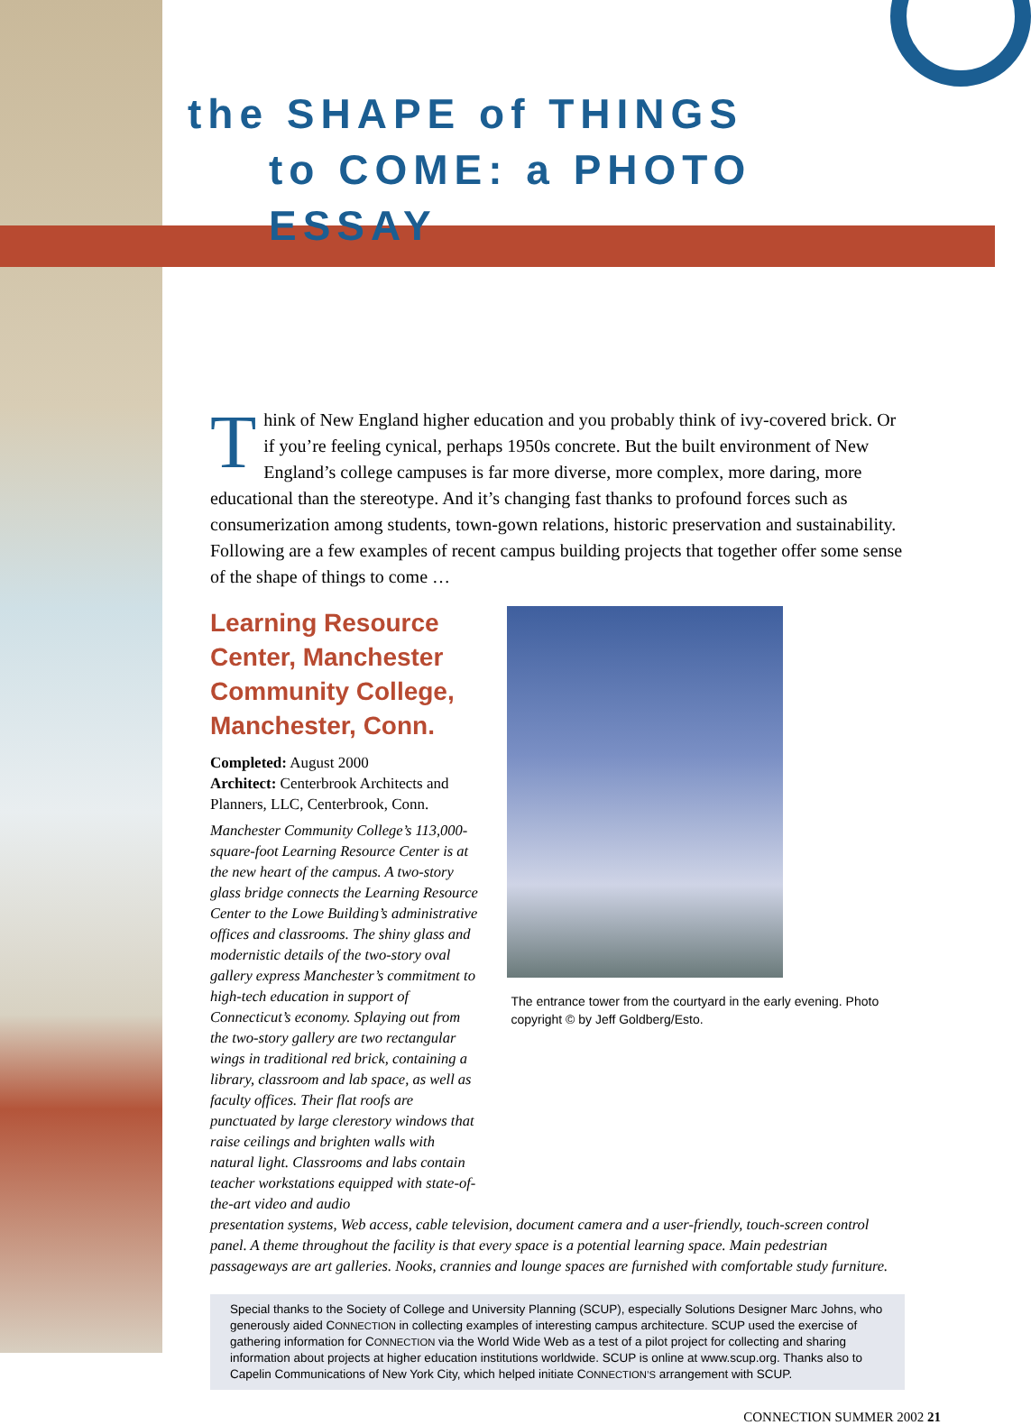the SHAPE of THINGS
to COME: a PHOTO ESSAY
Think of New England higher education and you probably think of ivy-covered brick. Or if you’re feeling cynical, perhaps 1950s concrete. But the built environment of New England’s college campuses is far more diverse, more complex, more daring, more educational than the stereotype. And it’s changing fast thanks to profound forces such as consumerization among students, town-gown relations, historic preservation and sustainability. Following are a few examples of recent campus building projects that together offer some sense of the shape of things to come …
Learning Resource Center, Manchester Community College, Manchester, Conn.
Completed: August 2000
Architect: Centerbrook Architects and Planners, LLC, Centerbrook, Conn.
Manchester Community College’s 113,000-square-foot Learning Resource Center is at the new heart of the campus. A two-story glass bridge connects the Learning Resource Center to the Lowe Building’s administrative offices and classrooms. The shiny glass and modernistic details of the two-story oval gallery express Manchester’s commitment to high-tech education in support of Connecticut’s economy. Splaying out from the two-story gallery are two rectangular wings in traditional red brick, containing a library, classroom and lab space, as well as faculty offices. Their flat roofs are punctuated by large clerestory windows that raise ceilings and brighten walls with natural light. Classrooms and labs contain teacher workstations equipped with state-of-the-art video and audio
The entrance tower from the courtyard in the early evening. Photo copyright © by Jeff Goldberg/Esto.
presentation systems, Web access, cable television, document camera and a user-friendly, touch-screen control panel. A theme throughout the facility is that every space is a potential learning space. Main pedestrian passageways are art galleries. Nooks, crannies and lounge spaces are furnished with comfortable study furniture.
Special thanks to the Society of College and University Planning (SCUP), especially Solutions Designer Marc Johns, who generously aided CONNECTION in collecting examples of interesting campus architecture. SCUP used the exercise of gathering information for CONNECTION via the World Wide Web as a test of a pilot project for collecting and sharing information about projects at higher education institutions worldwide. SCUP is online at www.scup.org. Thanks also to Capelin Communications of New York City, which helped initiate CONNECTION’S arrangement with SCUP.
CONNECTION SUMMER 2002 21